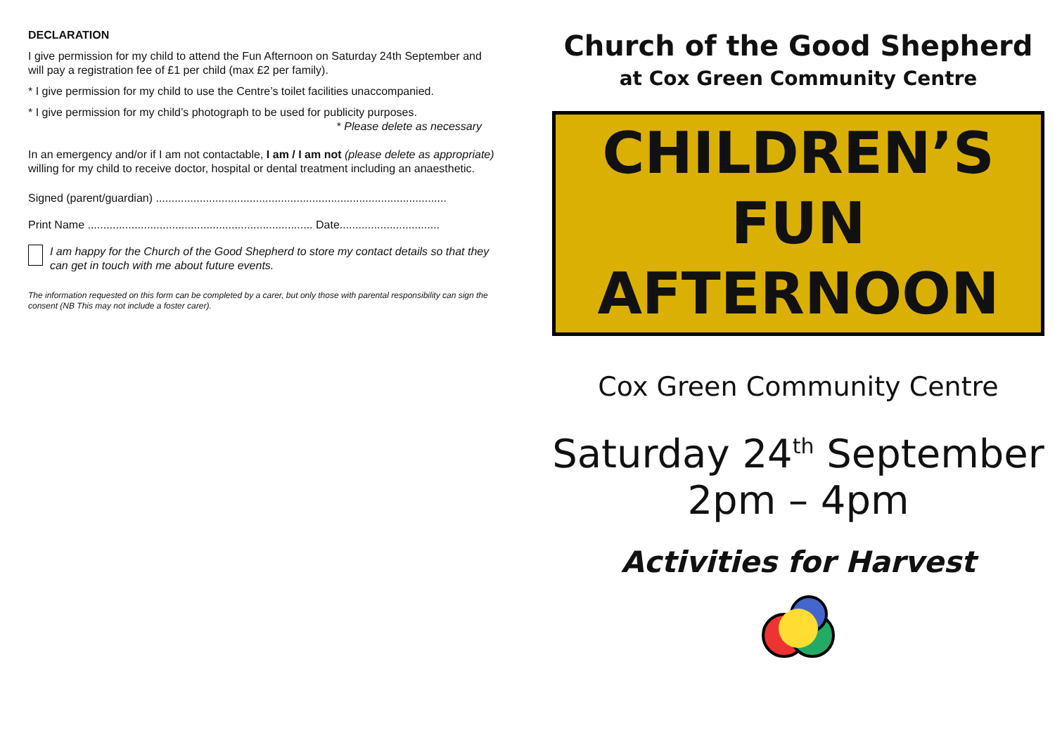DECLARATION
I give permission for my child to attend the Fun Afternoon on Saturday 24th September and will pay a registration fee of £1 per child (max £2 per family).
* I give permission for my child to use the Centre’s toilet facilities unaccompanied.
* I give permission for my child’s photograph to be used for publicity purposes.
* Please delete as necessary
In an emergency and/or if I am not contactable, I am / I am not (please delete as appropriate) willing for my child to receive doctor, hospital or dental treatment including an anaesthetic.
Signed (parent/guardian) .............................................................................................
Print Name ........................................................................ Date................................
I am happy for the Church of the Good Shepherd to store my contact details so that they can get in touch with me about future events.
The information requested on this form can be completed by a carer, but only those with parental responsibility can sign the consent (NB This may not include a foster carer).
Church of the Good Shepherd
at Cox Green Community Centre
CHILDREN’S
FUN
AFTERNOON
Cox Green Community Centre
Saturday 24<sup>th</sup> September
2pm – 4pm
Activities for Harvest